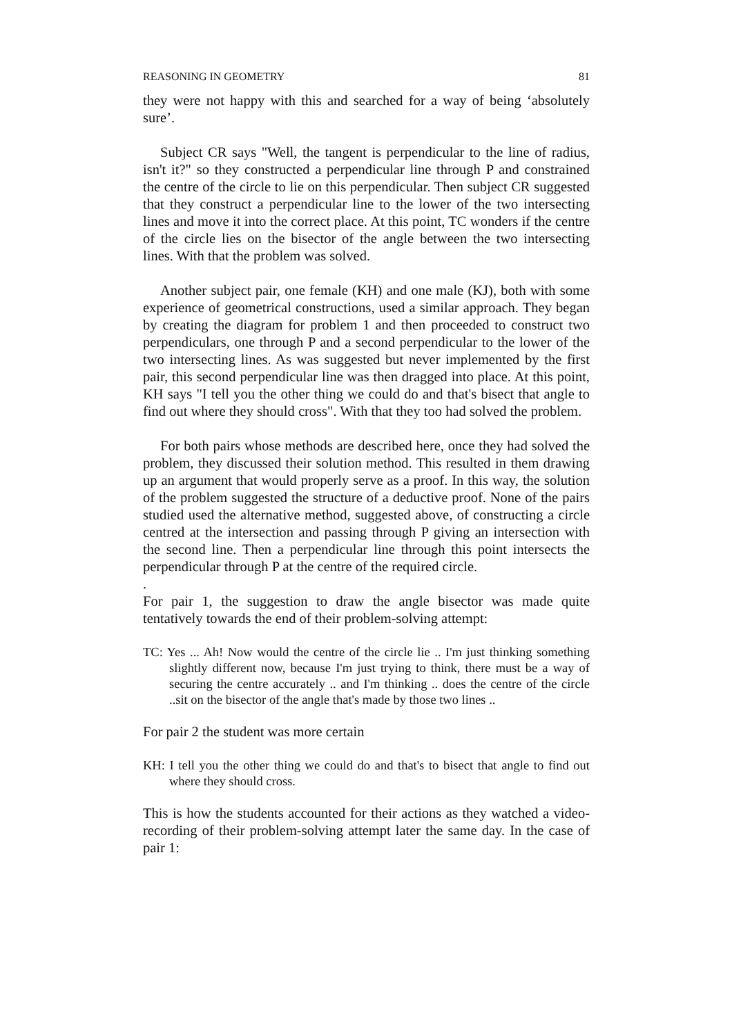REASONING IN GEOMETRY 81
they were not happy with this and searched for a way of being ‘absolutely sure’.
Subject CR says "Well, the tangent is perpendicular to the line of radius, isn't it?" so they constructed a perpendicular line through P and constrained the centre of the circle to lie on this perpendicular. Then subject CR suggested that they construct a perpendicular line to the lower of the two intersecting lines and move it into the correct place. At this point, TC wonders if the centre of the circle lies on the bisector of the angle between the two intersecting lines. With that the problem was solved.
Another subject pair, one female (KH) and one male (KJ), both with some experience of geometrical constructions, used a similar approach. They began by creating the diagram for problem 1 and then proceeded to construct two perpendiculars, one through P and a second perpendicular to the lower of the two intersecting lines. As was suggested but never implemented by the first pair, this second perpendicular line was then dragged into place. At this point, KH says "I tell you the other thing we could do and that's bisect that angle to find out where they should cross". With that they too had solved the problem.
For both pairs whose methods are described here, once they had solved the problem, they discussed their solution method. This resulted in them drawing up an argument that would properly serve as a proof. In this way, the solution of the problem suggested the structure of a deductive proof. None of the pairs studied used the alternative method, suggested above, of constructing a circle centred at the intersection and passing through P giving an intersection with the second line. Then a perpendicular line through this point intersects the perpendicular through P at the centre of the required circle.
.
For pair 1, the suggestion to draw the angle bisector was made quite tentatively towards the end of their problem-solving attempt:
TC: Yes ... Ah! Now would the centre of the circle lie .. I'm just thinking something slightly different now, because I'm just trying to think, there must be a way of securing the centre accurately .. and I'm thinking .. does the centre of the circle ..sit on the bisector of the angle that's made by those two lines ..
For pair 2 the student was more certain
KH: I tell you the other thing we could do and that's to bisect that angle to find out where they should cross.
This is how the students accounted for their actions as they watched a video-recording of their problem-solving attempt later the same day. In the case of pair 1: